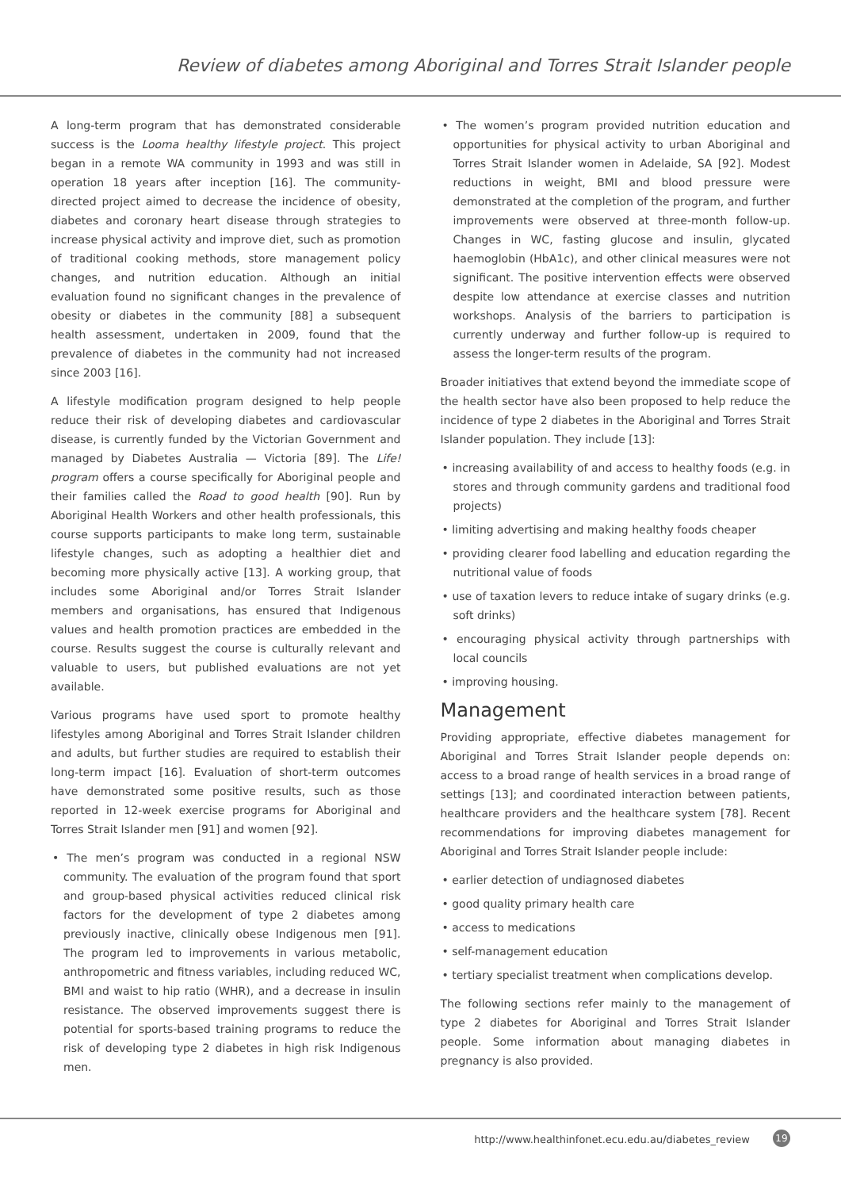Review of diabetes among Aboriginal and Torres Strait Islander people
A long-term program that has demonstrated considerable success is the Looma healthy lifestyle project. This project began in a remote WA community in 1993 and was still in operation 18 years after inception [16]. The community-directed project aimed to decrease the incidence of obesity, diabetes and coronary heart disease through strategies to increase physical activity and improve diet, such as promotion of traditional cooking methods, store management policy changes, and nutrition education. Although an initial evaluation found no significant changes in the prevalence of obesity or diabetes in the community [88] a subsequent health assessment, undertaken in 2009, found that the prevalence of diabetes in the community had not increased since 2003 [16].
A lifestyle modification program designed to help people reduce their risk of developing diabetes and cardiovascular disease, is currently funded by the Victorian Government and managed by Diabetes Australia — Victoria [89]. The Life! program offers a course specifically for Aboriginal people and their families called the Road to good health [90]. Run by Aboriginal Health Workers and other health professionals, this course supports participants to make long term, sustainable lifestyle changes, such as adopting a healthier diet and becoming more physically active [13]. A working group, that includes some Aboriginal and/or Torres Strait Islander members and organisations, has ensured that Indigenous values and health promotion practices are embedded in the course. Results suggest the course is culturally relevant and valuable to users, but published evaluations are not yet available.
Various programs have used sport to promote healthy lifestyles among Aboriginal and Torres Strait Islander children and adults, but further studies are required to establish their long-term impact [16]. Evaluation of short-term outcomes have demonstrated some positive results, such as those reported in 12-week exercise programs for Aboriginal and Torres Strait Islander men [91] and women [92].
• The men’s program was conducted in a regional NSW community. The evaluation of the program found that sport and group-based physical activities reduced clinical risk factors for the development of type 2 diabetes among previously inactive, clinically obese Indigenous men [91]. The program led to improvements in various metabolic, anthropometric and fitness variables, including reduced WC, BMI and waist to hip ratio (WHR), and a decrease in insulin resistance. The observed improvements suggest there is potential for sports-based training programs to reduce the risk of developing type 2 diabetes in high risk Indigenous men.
• The women’s program provided nutrition education and opportunities for physical activity to urban Aboriginal and Torres Strait Islander women in Adelaide, SA [92]. Modest reductions in weight, BMI and blood pressure were demonstrated at the completion of the program, and further improvements were observed at three-month follow-up. Changes in WC, fasting glucose and insulin, glycated haemoglobin (HbA1c), and other clinical measures were not significant. The positive intervention effects were observed despite low attendance at exercise classes and nutrition workshops. Analysis of the barriers to participation is currently underway and further follow-up is required to assess the longer-term results of the program.
Broader initiatives that extend beyond the immediate scope of the health sector have also been proposed to help reduce the incidence of type 2 diabetes in the Aboriginal and Torres Strait Islander population. They include [13]:
• increasing availability of and access to healthy foods (e.g. in stores and through community gardens and traditional food projects)
• limiting advertising and making healthy foods cheaper
• providing clearer food labelling and education regarding the nutritional value of foods
• use of taxation levers to reduce intake of sugary drinks (e.g. soft drinks)
• encouraging physical activity through partnerships with local councils
• improving housing.
Management
Providing appropriate, effective diabetes management for Aboriginal and Torres Strait Islander people depends on: access to a broad range of health services in a broad range of settings [13]; and coordinated interaction between patients, healthcare providers and the healthcare system [78]. Recent recommendations for improving diabetes management for Aboriginal and Torres Strait Islander people include:
• earlier detection of undiagnosed diabetes
• good quality primary health care
• access to medications
• self-management education
• tertiary specialist treatment when complications develop.
The following sections refer mainly to the management of type 2 diabetes for Aboriginal and Torres Strait Islander people. Some information about managing diabetes in pregnancy is also provided.
http://www.healthinfonet.ecu.edu.au/diabetes_review
19